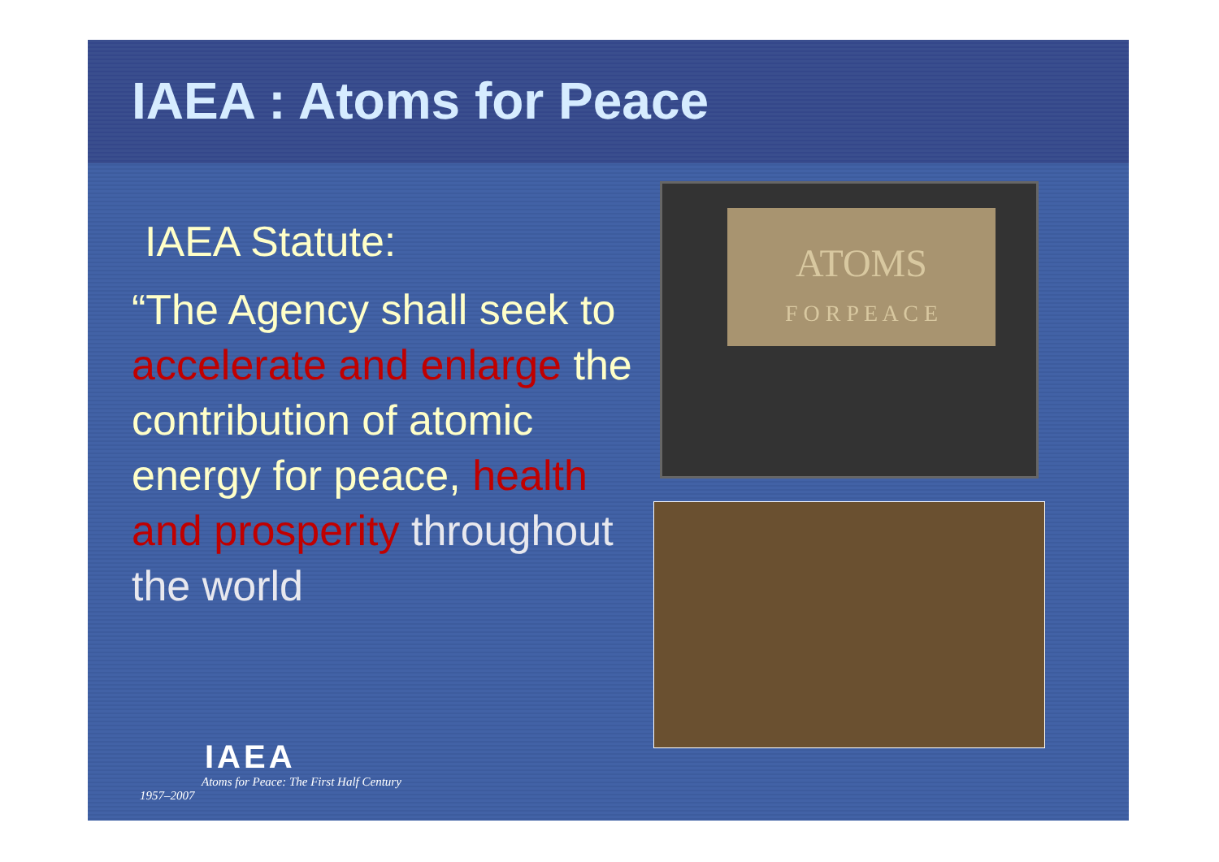IAEA : Atoms for Peace
IAEA Statute:
“The Agency shall seek to accelerate and enlarge the contribution of atomic energy for peace, health and prosperity throughout the world
ATOMS
F O R P E A C E
IAEA
Atoms for Peace: The First Half Century
1957–2007